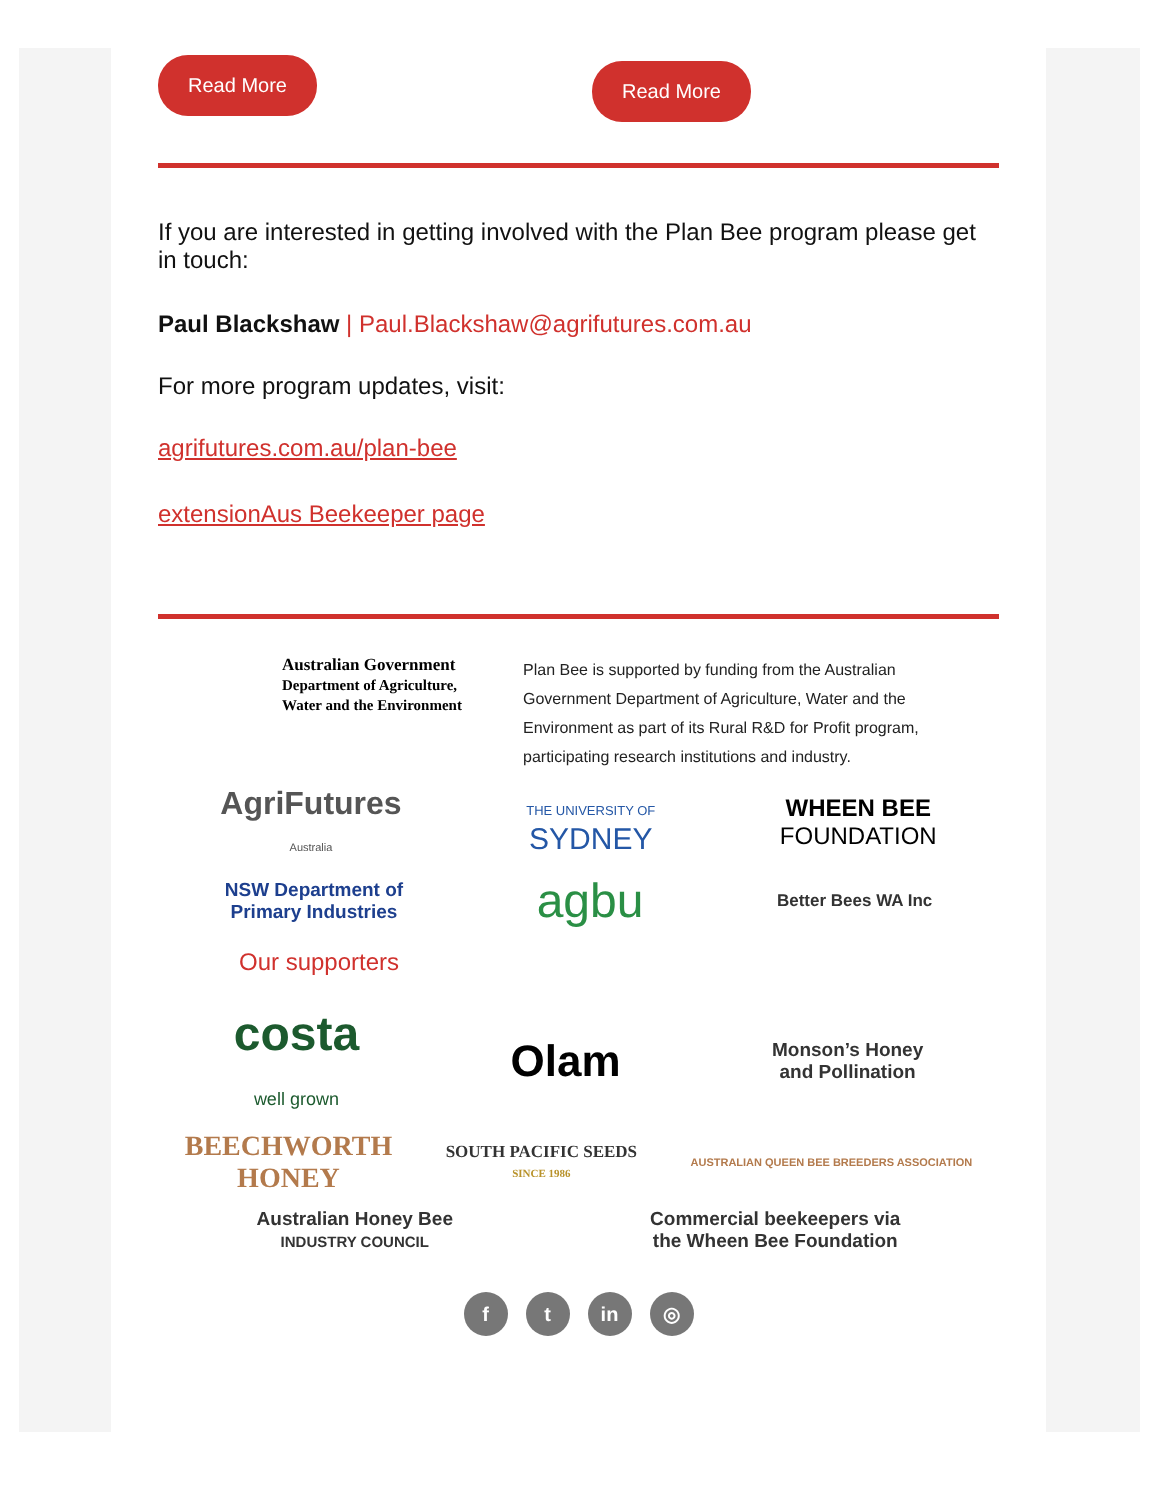Read More
Read More
If you are interested in getting involved with the Plan Bee program please get in touch:
Paul Blackshaw | Paul.Blackshaw@agrifutures.com.au
For more program updates, visit:
agrifutures.com.au/plan-bee
extensionAus Beekeeper page
Australian Government
Department of Agriculture, Water and the Environment
Plan Bee is supported by funding from the Australian Government Department of Agriculture, Water and the Environment as part of its Rural R&D for Profit program, participating research institutions and industry.
AgriFutures
Australia
THE UNIVERSITY OF
SYDNEY
WHEEN BEE
FOUNDATION
NSW Department of
Primary Industries
agbu
Better Bees WA Inc
Our supporters
costa
well grown
Olam
Monson’s Honey
and Pollination
BEECHWORTH
HONEY
SOUTH PACIFIC SEEDS
SINCE 1986
AUSTRALIAN QUEEN BEE BREEDERS ASSOCIATION
Australian Honey Bee
INDUSTRY COUNCIL
Commercial beekeepers via
the Wheen Bee Foundation
f t in ◎